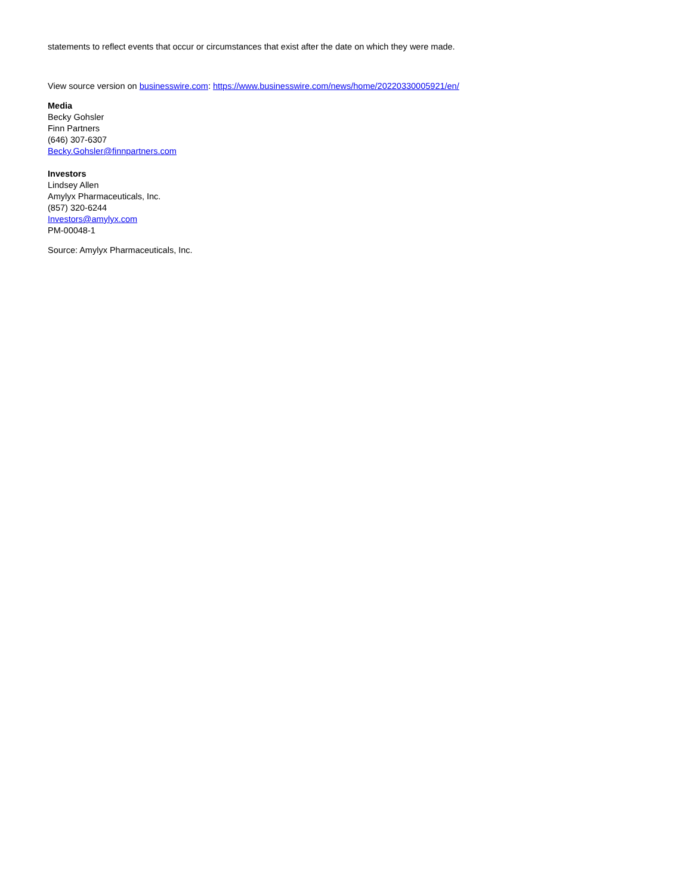statements to reflect events that occur or circumstances that exist after the date on which they were made.
View source version on businesswire.com: https://www.businesswire.com/news/home/20220330005921/en/
Media
Becky Gohsler
Finn Partners
(646) 307-6307
Becky.Gohsler@finnpartners.com
Investors
Lindsey Allen
Amylyx Pharmaceuticals, Inc.
(857) 320-6244
Investors@amylyx.com
PM-00048-1
Source: Amylyx Pharmaceuticals, Inc.